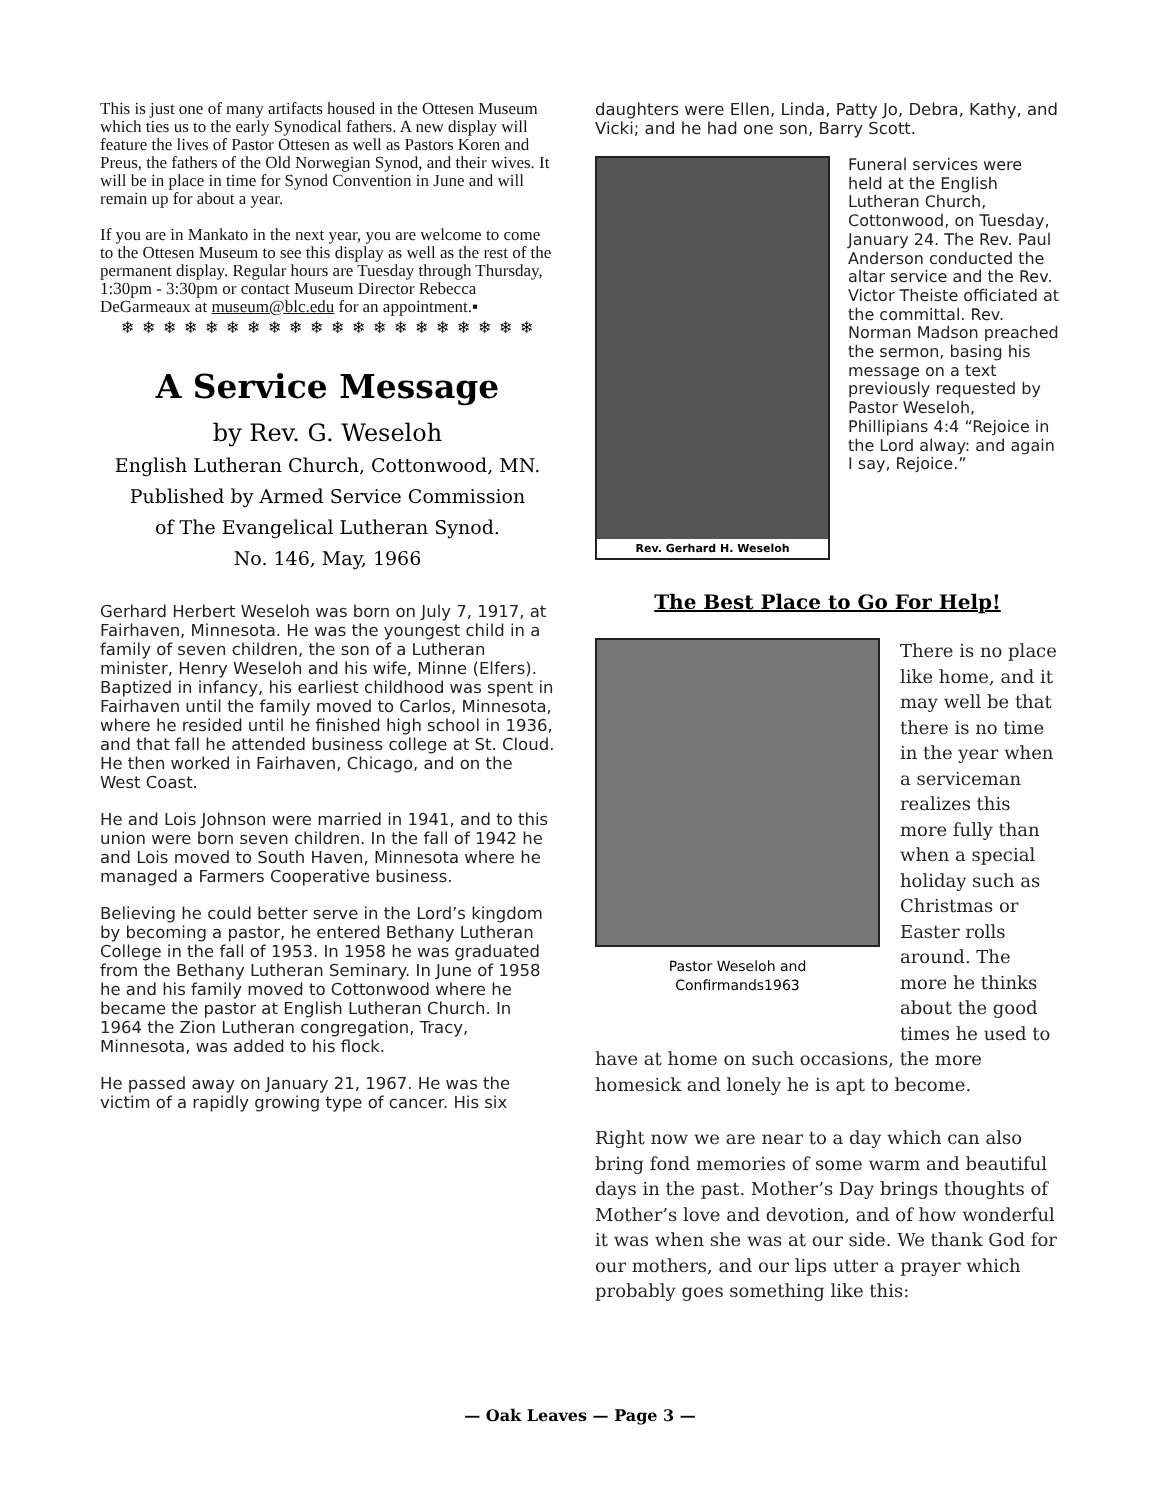This is just one of many artifacts housed in the Ottesen Museum which ties us to the early Synodical fathers. A new display will feature the lives of Pastor Ottesen as well as Pastors Koren and Preus, the fathers of the Old Norwegian Synod, and their wives. It will be in place in time for Synod Convention in June and will remain up for about a year.
If you are in Mankato in the next year, you are welcome to come to the Ottesen Museum to see this display as well as the rest of the permanent display. Regular hours are Tuesday through Thursday, 1:30pm - 3:30pm or contact Museum Director Rebecca DeGarmeaux at museum@blc.edu for an appointment.▪
❄ ❄ ❄ ❄ ❄ ❄ ❄ ❄ ❄ ❄ ❄ ❄ ❄ ❄ ❄ ❄ ❄ ❄ ❄ ❄
A Service Message
by Rev. G. Weseloh
English Lutheran Church, Cottonwood, MN.
Published by Armed Service Commission
of The Evangelical Lutheran Synod.
No. 146, May, 1966
Gerhard Herbert Weseloh was born on July 7, 1917, at Fairhaven, Minnesota. He was the youngest child in a family of seven children, the son of a Lutheran minister, Henry Weseloh and his wife, Minne (Elfers). Baptized in infancy, his earliest childhood was spent in Fairhaven until the family moved to Carlos, Minnesota, where he resided until he finished high school in 1936, and that fall he attended business college at St. Cloud. He then worked in Fairhaven, Chicago, and on the West Coast.
He and Lois Johnson were married in 1941, and to this union were born seven children. In the fall of 1942 he and Lois moved to South Haven, Minnesota where he managed a Farmers Cooperative business.
Believing he could better serve in the Lord’s kingdom by becoming a pastor, he entered Bethany Lutheran College in the fall of 1953. In 1958 he was graduated from the Bethany Lutheran Seminary. In June of 1958 he and his family moved to Cottonwood where he became the pastor at English Lutheran Church. In 1964 the Zion Lutheran congregation, Tracy, Minnesota, was added to his flock.
He passed away on January 21, 1967. He was the victim of a rapidly growing type of cancer. His six
daughters were Ellen, Linda, Patty Jo, Debra, Kathy, and Vicki; and he had one son, Barry Scott.
Rev. Gerhard H. Weseloh
Funeral services were held at the English Lutheran Church, Cottonwood, on Tuesday, January 24. The Rev. Paul Anderson conducted the altar service and the Rev. Victor Theiste officiated at the committal. Rev. Norman Madson preached the sermon, basing his message on a text previously requested by Pastor Weseloh, Phillipians 4:4 “Rejoice in the Lord alway: and again I say, Rejoice.”
The Best Place to Go For Help!
Pastor Weseloh and
Confirmands1963
There is no place like home, and it may well be that there is no time in the year when a serviceman realizes this more fully than when a special holiday such as Christmas or Easter rolls around. The more he thinks about the good times he used to
have at home on such occasions, the more homesick and lonely he is apt to become.
Right now we are near to a day which can also bring fond memories of some warm and beautiful days in the past. Mother’s Day brings thoughts of Mother’s love and devotion, and of how wonderful it was when she was at our side. We thank God for our mothers, and our lips utter a prayer which probably goes something like this:
— Oak Leaves — Page 3 —